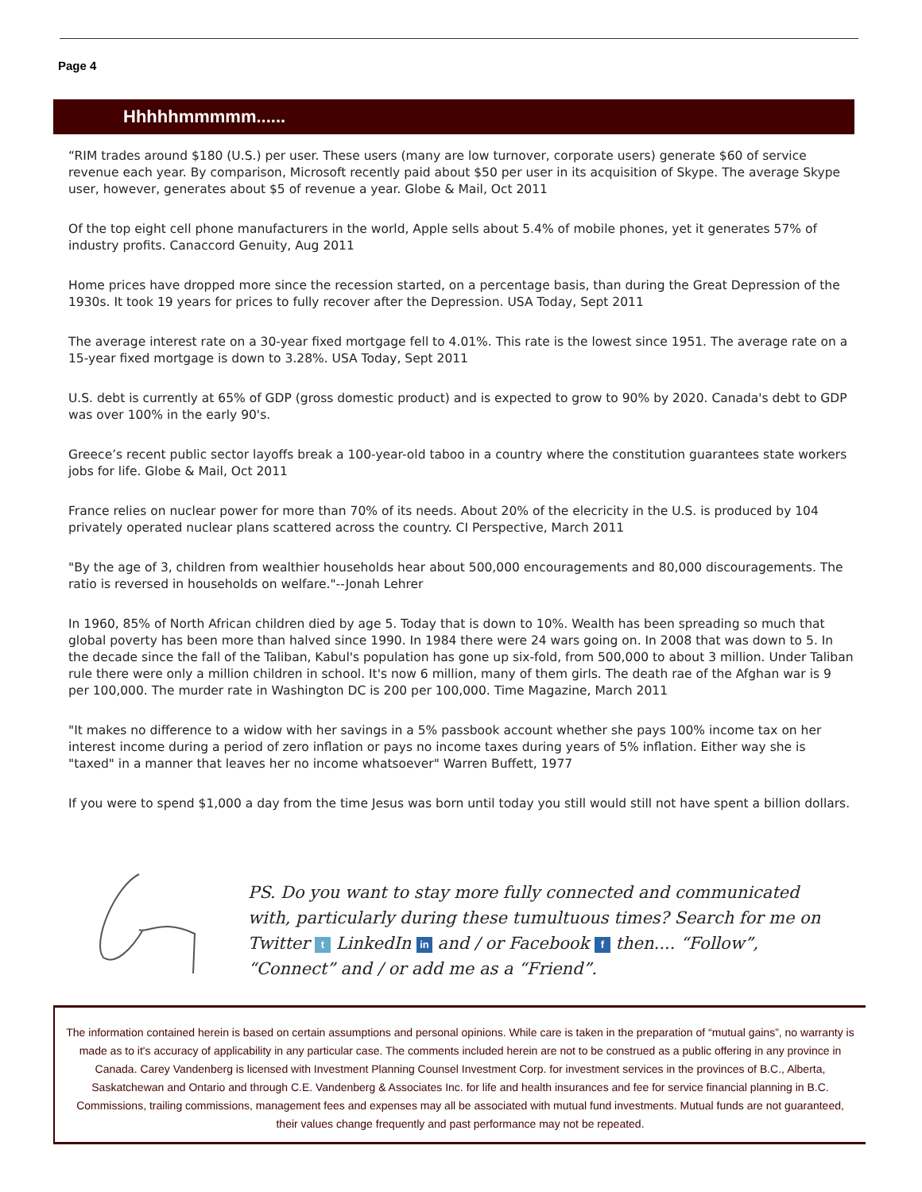Page 4
Hhhhhmmmmm......
“RIM trades around $180 (U.S.) per user. These users (many are low turnover, corporate users) generate $60 of service revenue each year. By comparison, Microsoft recently paid about $50 per user in its acquisition of Skype. The average Skype user, however, generates about $5 of revenue a year. Globe & Mail, Oct 2011
Of the top eight cell phone manufacturers in the world, Apple sells about 5.4% of mobile phones, yet it generates 57% of industry profits. Canaccord Genuity, Aug 2011
Home prices have dropped more since the recession started, on a percentage basis, than during the Great Depression of the 1930s. It took 19 years for prices to fully recover after the Depression. USA Today, Sept 2011
The average interest rate on a 30-year fixed mortgage fell to 4.01%. This rate is the lowest since 1951. The average rate on a 15-year fixed mortgage is down to 3.28%. USA Today, Sept 2011
U.S. debt is currently at 65% of GDP (gross domestic product) and is expected to grow to 90% by 2020. Canada's debt to GDP was over 100% in the early 90's.
Greece’s recent public sector layoffs break a 100-year-old taboo in a country where the constitution guarantees state workers jobs for life. Globe & Mail, Oct 2011
France relies on nuclear power for more than 70% of its needs. About 20% of the elecricity in the U.S. is produced by 104 privately operated nuclear plans scattered across the country. CI Perspective, March 2011
"By the age of 3, children from wealthier households hear about 500,000 encouragements and 80,000 discouragements. The ratio is reversed in households on welfare."--Jonah Lehrer
In 1960, 85% of North African children died by age 5. Today that is down to 10%. Wealth has been spreading so much that global poverty has been more than halved since 1990. In 1984 there were 24 wars going on. In 2008 that was down to 5. In the decade since the fall of the Taliban, Kabul's population has gone up six-fold, from 500,000 to about 3 million. Under Taliban rule there were only a million children in school. It's now 6 million, many of them girls. The death rae of the Afghan war is 9 per 100,000. The murder rate in Washington DC is 200 per 100,000. Time Magazine, March 2011
"It makes no difference to a widow with her savings in a 5% passbook account whether she pays 100% income tax on her interest income during a period of zero inflation or pays no income taxes during years of 5% inflation. Either way she is "taxed" in a manner that leaves her no income whatsoever" Warren Buffett, 1977
If you were to spend $1,000 a day from the time Jesus was born until today you still would still not have spent a billion dollars.
PS. Do you want to stay more fully connected and communicated with, particularly during these tumultuous times? Search for me on Twitter t LinkedIn in and / or Facebook f then.... “Follow”, “Connect” and / or add me as a “Friend”.
The information contained herein is based on certain assumptions and personal opinions. While care is taken in the preparation of “mutual gains”, no warranty is made as to it's accuracy of applicability in any particular case. The comments included herein are not to be construed as a public offering in any province in Canada. Carey Vandenberg is licensed with Investment Planning Counsel Investment Corp. for investment services in the provinces of B.C., Alberta, Saskatchewan and Ontario and through C.E. Vandenberg & Associates Inc. for life and health insurances and fee for service financial planning in B.C. Commissions, trailing commissions, management fees and expenses may all be associated with mutual fund investments. Mutual funds are not guaranteed, their values change frequently and past performance may not be repeated.